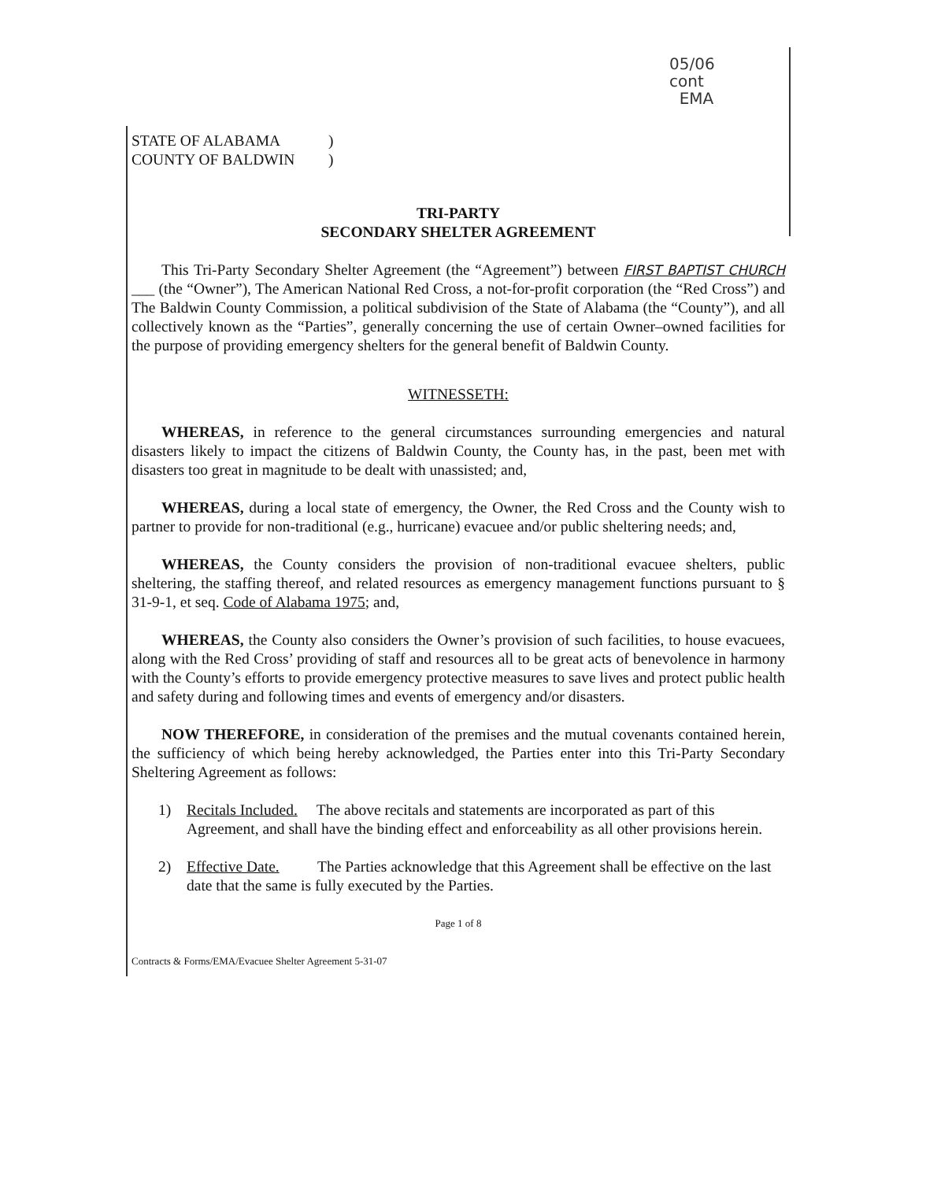05/06
cont
EMA
STATE OF ALABAMA )
COUNTY OF BALDWIN )
TRI-PARTY
SECONDARY SHELTER AGREEMENT
This Tri-Party Secondary Shelter Agreement (the “Agreement”) between FIRST BAPTIST CHURCH ___ (the “Owner”), The American National Red Cross, a not-for-profit corporation (the “Red Cross”) and The Baldwin County Commission, a political subdivision of the State of Alabama (the “County”), and all collectively known as the “Parties”, generally concerning the use of certain Owner–owned facilities for the purpose of providing emergency shelters for the general benefit of Baldwin County.
WITNESSETH:
WHEREAS, in reference to the general circumstances surrounding emergencies and natural disasters likely to impact the citizens of Baldwin County, the County has, in the past, been met with disasters too great in magnitude to be dealt with unassisted; and,
WHEREAS, during a local state of emergency, the Owner, the Red Cross and the County wish to partner to provide for non-traditional (e.g., hurricane) evacuee and/or public sheltering needs; and,
WHEREAS, the County considers the provision of non-traditional evacuee shelters, public sheltering, the staffing thereof, and related resources as emergency management functions pursuant to § 31-9-1, et seq. Code of Alabama 1975; and,
WHEREAS, the County also considers the Owner’s provision of such facilities, to house evacuees, along with the Red Cross’ providing of staff and resources all to be great acts of benevolence in harmony with the County’s efforts to provide emergency protective measures to save lives and protect public health and safety during and following times and events of emergency and/or disasters.
NOW THEREFORE, in consideration of the premises and the mutual covenants contained herein, the sufficiency of which being hereby acknowledged, the Parties enter into this Tri-Party Secondary Sheltering Agreement as follows:
1) Recitals Included. The above recitals and statements are incorporated as part of this Agreement, and shall have the binding effect and enforceability as all other provisions herein.
2) Effective Date. The Parties acknowledge that this Agreement shall be effective on the last date that the same is fully executed by the Parties.
Page 1 of 8
Contracts & Forms/EMA/Evacuee Shelter Agreement 5-31-07